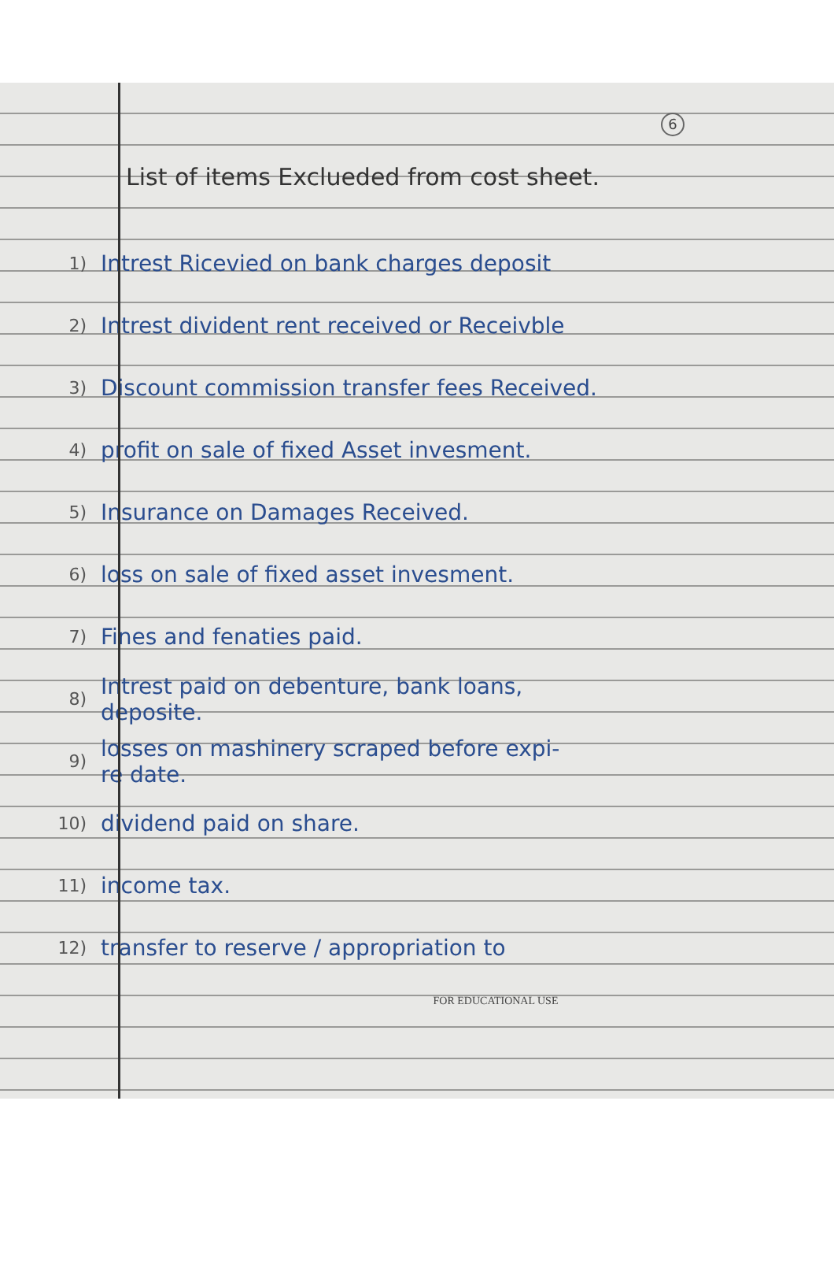6
List of items Exclueded from cost sheet.
1)
Intrest Ricevied on bank charges deposit
2)
Intrest divident rent received or Receivble
3)
Discount commission transfer fees Received.
4)
profit on sale of fixed Asset invesment.
5)
Insurance on Damages Received.
6)
loss on sale of fixed asset invesment.
7)
Fines and fenaties paid.
8)
Intrest paid on debenture, bank loans,
deposite.
9)
losses on mashinery scraped before expi-
re date.
10)
dividend paid on share.
11)
income tax.
12)
transfer to reserve / appropriation to
FOR EDUCATIONAL USE